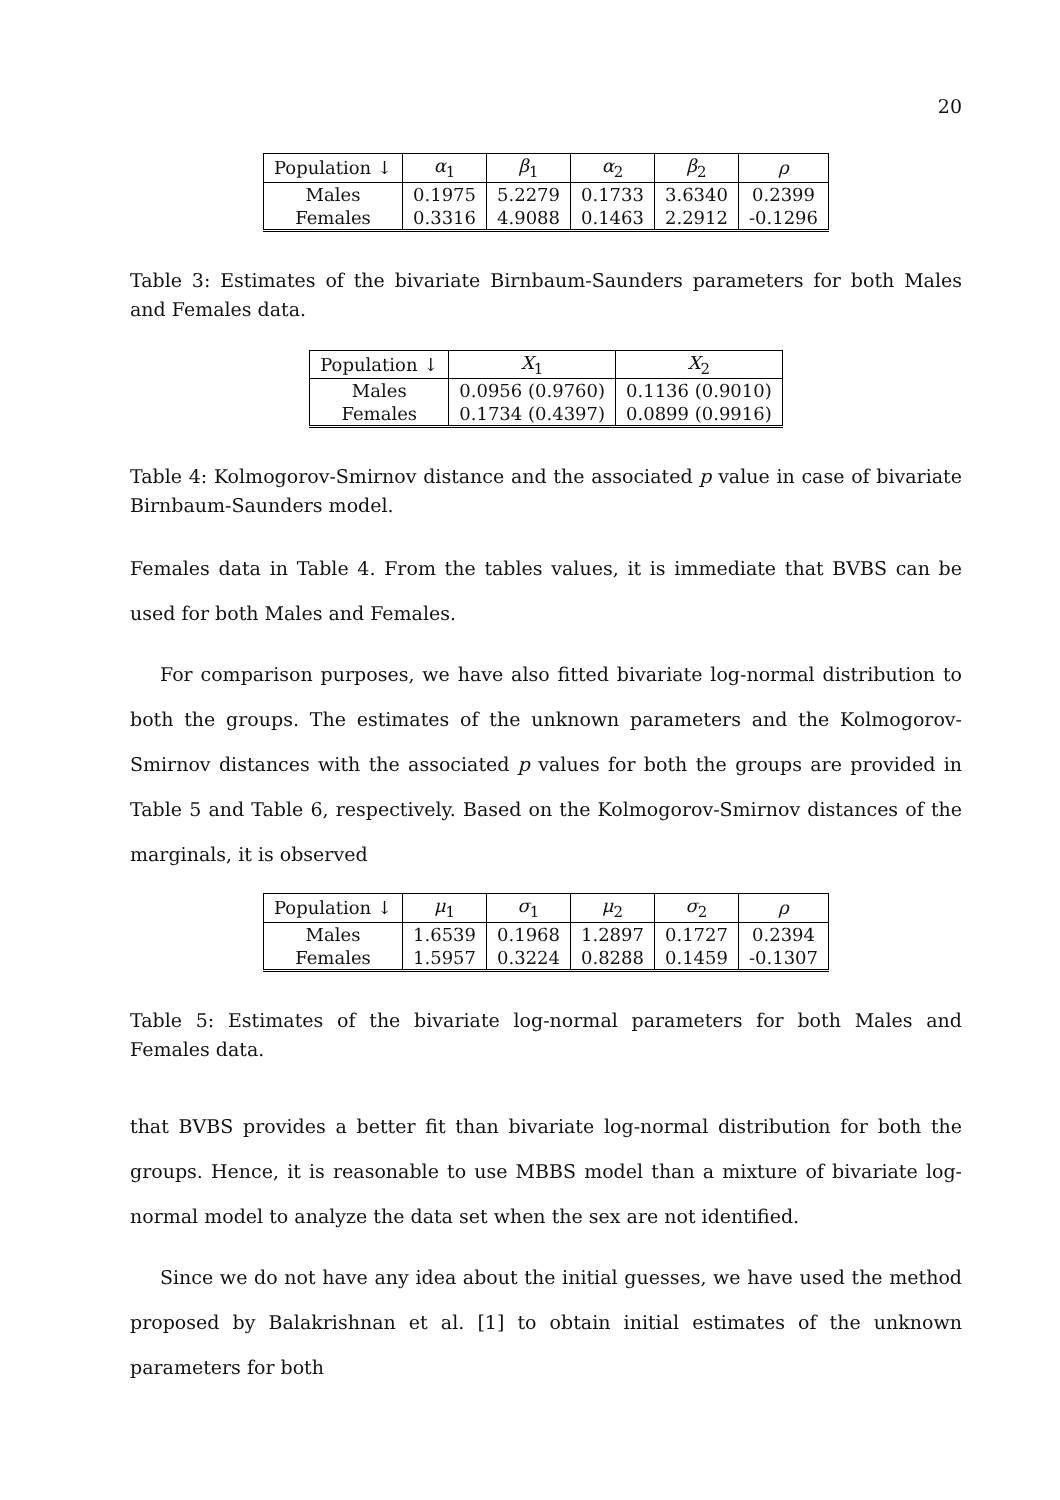20
| Population ↓ | α<sub>1</sub> | β<sub>1</sub> | α<sub>2</sub> | β<sub>2</sub> | ρ |
| --- | --- | --- | --- | --- | --- |
| Males | 0.1975 | 5.2279 | 0.1733 | 3.6340 | 0.2399 |
| Females | 0.3316 | 4.9088 | 0.1463 | 2.2912 | -0.1296 |
Table 3: Estimates of the bivariate Birnbaum-Saunders parameters for both Males and Females data.
| Population ↓ | X<sub>1</sub> | X<sub>2</sub> |
| --- | --- | --- |
| Males | 0.0956 (0.9760) | 0.1136 (0.9010) |
| Females | 0.1734 (0.4397) | 0.0899 (0.9916) |
Table 4: Kolmogorov-Smirnov distance and the associated p value in case of bivariate Birnbaum-Saunders model.
Females data in Table 4. From the tables values, it is immediate that BVBS can be used for both Males and Females.
For comparison purposes, we have also fitted bivariate log-normal distribution to both the groups. The estimates of the unknown parameters and the Kolmogorov-Smirnov distances with the associated p values for both the groups are provided in Table 5 and Table 6, respectively. Based on the Kolmogorov-Smirnov distances of the marginals, it is observed
| Population ↓ | μ<sub>1</sub> | σ<sub>1</sub> | μ<sub>2</sub> | σ<sub>2</sub> | ρ |
| --- | --- | --- | --- | --- | --- |
| Males | 1.6539 | 0.1968 | 1.2897 | 0.1727 | 0.2394 |
| Females | 1.5957 | 0.3224 | 0.8288 | 0.1459 | -0.1307 |
Table 5: Estimates of the bivariate log-normal parameters for both Males and Females data.
that BVBS provides a better fit than bivariate log-normal distribution for both the groups. Hence, it is reasonable to use MBBS model than a mixture of bivariate log-normal model to analyze the data set when the sex are not identified.
Since we do not have any idea about the initial guesses, we have used the method proposed by Balakrishnan et al. [1] to obtain initial estimates of the unknown parameters for both